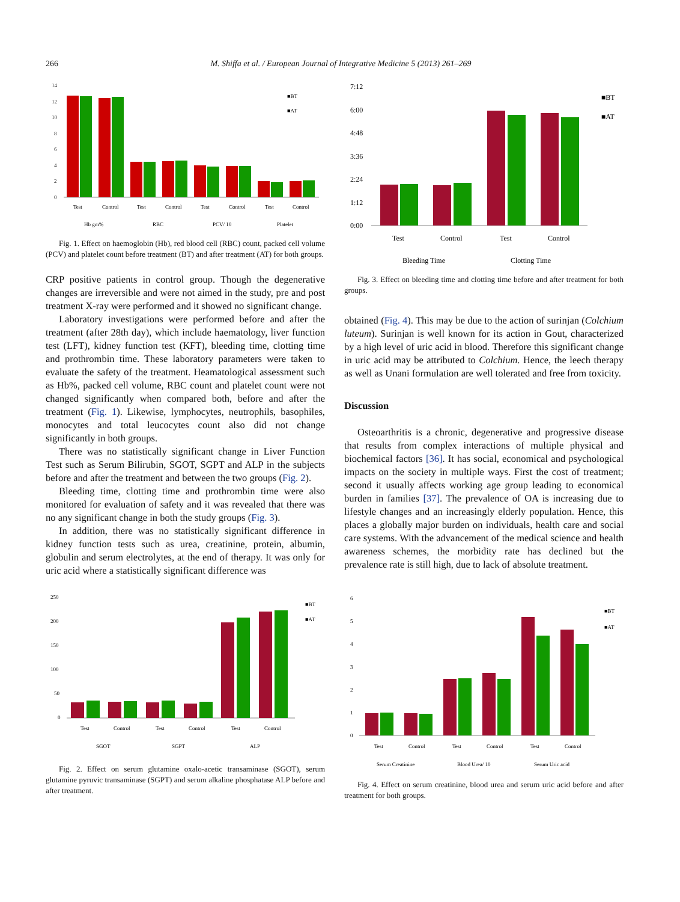266 M. Shiffa et al. / European Journal of Integrative Medicine 5 (2013) 261–269
14
12
10
8
6
4
2
0
■BT
■AT
Test
Control
Test
Control
Test
Control
Test
Control
Hb gm%
RBC
PCV/ 10
Platelet
Fig. 1. Effect on haemoglobin (Hb), red blood cell (RBC) count, packed cell volume (PCV) and platelet count before treatment (BT) and after treatment (AT) for both groups.
CRP positive patients in control group. Though the degenerative changes are irreversible and were not aimed in the study, pre and post treatment X-ray were performed and it showed no significant change.
Laboratory investigations were performed before and after the treatment (after 28th day), which include haematology, liver function test (LFT), kidney function test (KFT), bleeding time, clotting time and prothrombin time. These laboratory parameters were taken to evaluate the safety of the treatment. Heamatological assessment such as Hb%, packed cell volume, RBC count and platelet count were not changed significantly when compared both, before and after the treatment (Fig. 1). Likewise, lymphocytes, neutrophils, basophiles, monocytes and total leucocytes count also did not change significantly in both groups.
There was no statistically significant change in Liver Function Test such as Serum Bilirubin, SGOT, SGPT and ALP in the subjects before and after the treatment and between the two groups (Fig. 2).
Bleeding time, clotting time and prothrombin time were also monitored for evaluation of safety and it was revealed that there was no any significant change in both the study groups (Fig. 3).
In addition, there was no statistically significant difference in kidney function tests such as urea, creatinine, protein, albumin, globulin and serum electrolytes, at the end of therapy. It was only for uric acid where a statistically significant difference was
250
200
150
100
50
0
■BT
■AT
Test
Control
Test
Control
Test
Control
SGOT
SGPT
ALP
Fig. 2. Effect on serum glutamine oxalo-acetic transaminase (SGOT), serum glutamine pyruvic transaminase (SGPT) and serum alkaline phosphatase ALP before and after treatment.
7:12
6:00
4:48
3:36
2:24
1:12
0:00
■BT
■AT
Test
Control
Test
Control
Bleeding Time
Clotting Time
Fig. 3. Effect on bleeding time and clotting time before and after treatment for both groups.
obtained (Fig. 4). This may be due to the action of surinjan (Colchium luteum). Surinjan is well known for its action in Gout, characterized by a high level of uric acid in blood. Therefore this significant change in uric acid may be attributed to Colchium. Hence, the leech therapy as well as Unani formulation are well tolerated and free from toxicity.
Discussion
Osteoarthritis is a chronic, degenerative and progressive disease that results from complex interactions of multiple physical and biochemical factors [36]. It has social, economical and psychological impacts on the society in multiple ways. First the cost of treatment; second it usually affects working age group leading to economical burden in families [37]. The prevalence of OA is increasing due to lifestyle changes and an increasingly elderly population. Hence, this places a globally major burden on individuals, health care and social care systems. With the advancement of the medical science and health awareness schemes, the morbidity rate has declined but the prevalence rate is still high, due to lack of absolute treatment.
6
5
4
3
2
1
0
■BT
■AT
Test
Control
Test
Control
Test
Control
Serum Creatinine
Blood Urea/ 10
Serum Uric acid
Fig. 4. Effect on serum creatinine, blood urea and serum uric acid before and after treatment for both groups.